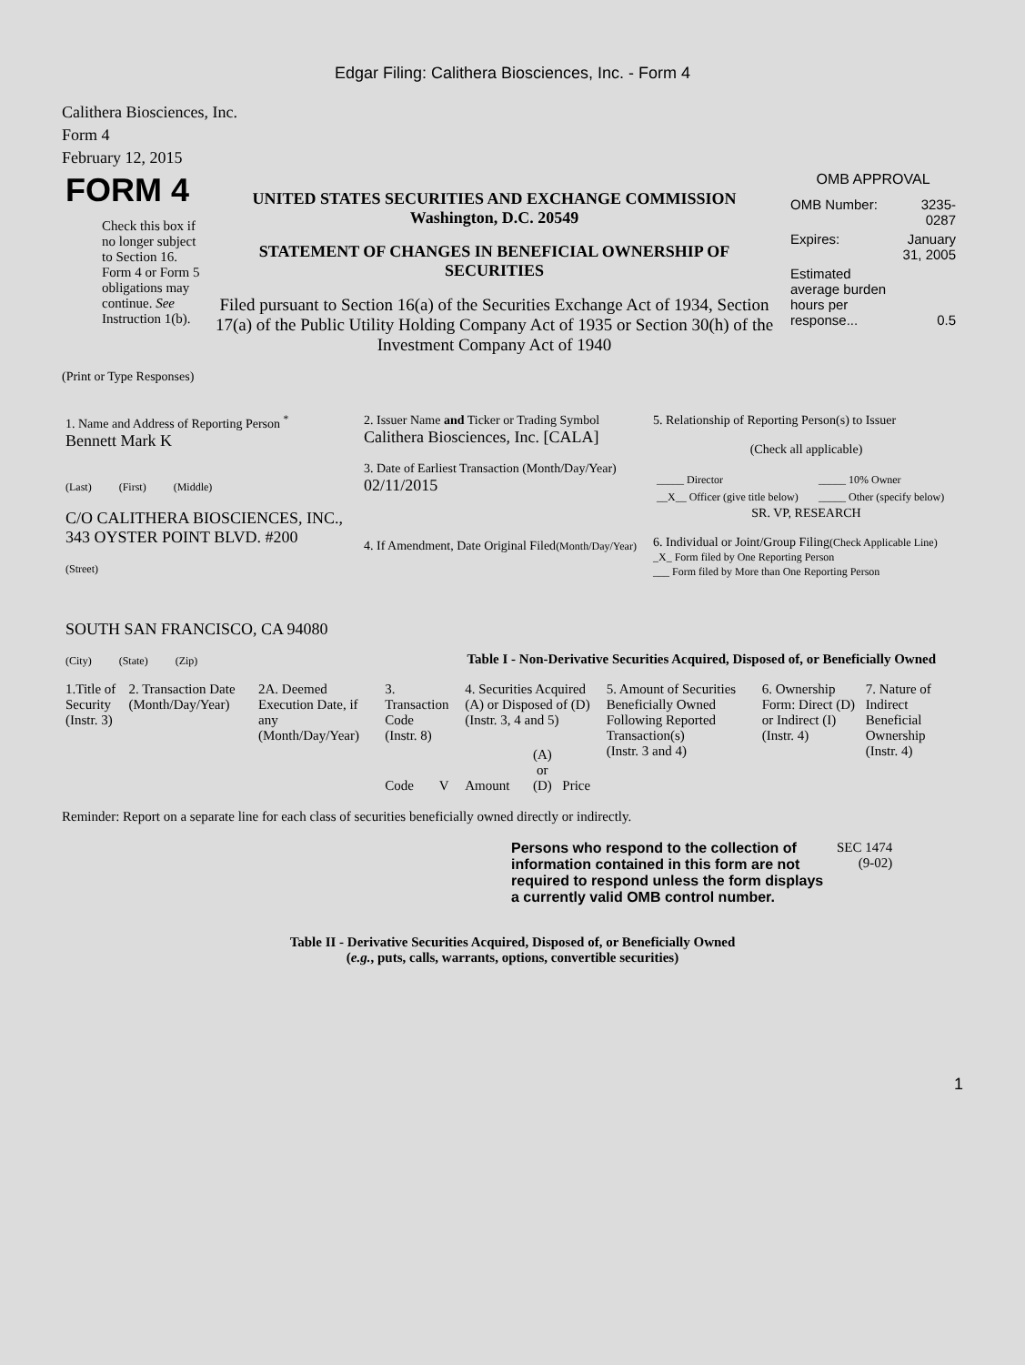Edgar Filing: Calithera Biosciences, Inc. - Form 4
Calithera Biosciences, Inc.
Form 4
February 12, 2015
| FORM 4 Check this box if no longer subject to Section 16. Form 4 or Form 5 obligations may continue. See Instruction 1(b). | UNITED STATES SECURITIES AND EXCHANGE COMMISSION Washington, D.C. 20549 STATEMENT OF CHANGES IN BENEFICIAL OWNERSHIP OF SECURITIES Filed pursuant to Section 16(a) of the Securities Exchange Act of 1934, Section 17(a) of the Public Utility Holding Company Act of 1935 or Section 30(h) of the Investment Company Act of 1940 | OMB APPROVAL / OMB Number: / 3235-0287 / / Expires: / January 31, 2005 / / Estimated average burden hours per response... / 0.5 / |
(Print or Type Responses)
| 1. Name and Address of Reporting Person <sup>*</sup> Bennett Mark K (Last) (First) (Middle) C/O CALITHERA BIOSCIENCES, INC., 343 OYSTER POINT BLVD. #200 (Street) SOUTH SAN FRANCISCO, CA 94080 (City) (State) (Zip) | 2. Issuer Name and Ticker or Trading Symbol Calithera Biosciences, Inc. [CALA] 3. Date of Earliest Transaction (Month/Day/Year) 02/11/2015 4. If Amendment, Date Original Filed (Month/Day/Year) | 5. Relationship of Reporting Person(s) to Issuer (Check all applicable) / _____ Director / _____ 10% Owner / / __X__ Officer (give title below) / _____ Other (specify below) / SR. VP, RESEARCH 6. Individual or Joint/Group Filing (Check Applicable Line) _X_ Form filed by One Reporting Person ___ Form filed by More than One Reporting Person |
Table I - Non-Derivative Securities Acquired, Disposed of, or Beneficially Owned
| 1.Title of Security (Instr. 3) | 2. Transaction Date (Month/Day/Year) | 2A. Deemed Execution Date, if any (Month/Day/Year) | 3. Transaction Code (Instr. 8) | | 4. Securities Acquired (A) or Disposed of (D) (Instr. 3, 4 and 5) | | | 5. Amount of Securities Beneficially Owned Following Reported Transaction(s) (Instr. 3 and 4) | 6. Ownership Form: Direct (D) or Indirect (I) (Instr. 4) | 7. Nature of Indirect Beneficial Ownership (Instr. 4) |
| --- | --- | --- | --- | --- | --- | --- | --- | --- | --- | --- |
| | | | Code | V | Amount | (A) or (D) | Price | | | |
Reminder: Report on a separate line for each class of securities beneficially owned directly or indirectly.
| Persons who respond to the collection of information contained in this form are not required to respond unless the form displays a currently valid OMB control number. | SEC 1474 (9-02) |
Table II - Derivative Securities Acquired, Disposed of, or Beneficially Owned
(e.g., puts, calls, warrants, options, convertible securities)
1